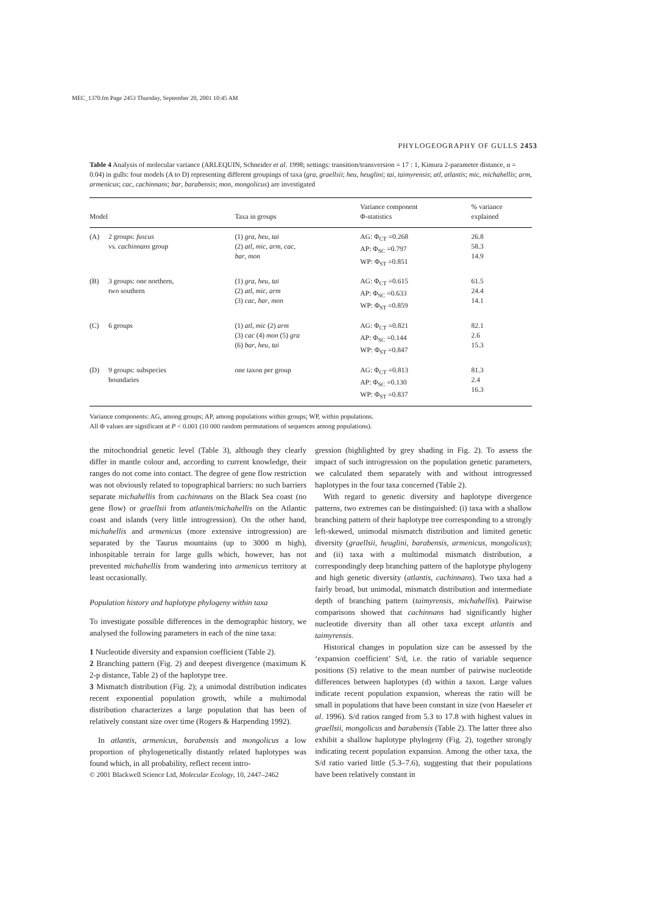MEC_1370.fm Page 2453 Thursday, September 20, 2001 10:45 AM
PHYLOGEOGRAPHY OF GULLS 2453
Table 4 Analysis of molecular variance (ARLEQUIN, Schneider et al. 1998; settings: transition/transversion = 17 : 1, Kimura 2-parameter distance, α = 0.04) in gulls: four models (A to D) representing different groupings of taxa (gra, graellsii; heu, heuglini; tai, taimyrensis; atl, atlantis; mic, michahellis; arm, armenicus; cac, cachinnans; bar, barabensis; mon, mongolicus) are investigated
| Model | | Taxa in groups | Variance component Φ-statistics | % variance explained |
| --- | --- | --- | --- | --- |
| (A) | 2 groups: fuscus vs. cachinnans group | (1) gra , heu , tai (2) atl , mic , arm , cac , bar , mon | AG: Φ<sub>CT</sub> =0.268 AP: Φ<sub>SC</sub> =0.797 WP: Φ<sub>ST</sub> =0.851 | 26.8 58.3 14.9 |
| (B) | 3 groups: one northern, two southern | (1) gra , heu , tai (2) atl , mic , arm (3) cac , bar , mon | AG: Φ<sub>CT</sub> =0.615 AP: Φ<sub>SC</sub> =0.633 WP: Φ<sub>ST</sub> =0.859 | 61.5 24.4 14.1 |
| (C) | 6 groups | (1) atl , mic (2) arm (3) cac (4) mon (5) gra (6) bar , heu , tai | AG: Φ<sub>CT</sub> =0.821 AP: Φ<sub>SC</sub> =0.144 WP: Φ<sub>ST</sub> =0.847 | 82.1 2.6 15.3 |
| (D) | 9 groups: subspecies boundaries | one taxon per group | AG: Φ<sub>CT</sub> =0.813 AP: Φ<sub>SC</sub> =0.130 WP: Φ<sub>ST</sub> =0.837 | 81.3 2.4 16.3 |
Variance components: AG, among groups; AP, among populations within groups; WP, within populations.
All Φ values are significant at P < 0.001 (10 000 random permutations of sequences among populations).
the mitochondrial genetic level (Table 3), although they clearly differ in mantle colour and, according to current knowledge, their ranges do not come into contact. The degree of gene flow restriction was not obviously related to topographical barriers: no such barriers separate michahellis from cachinnans on the Black Sea coast (no gene flow) or graellsii from atlantis/michahellis on the Atlantic coast and islands (very little introgression). On the other hand, michahellis and armenicus (more extensive introgression) are separated by the Taurus mountains (up to 3000 m high), inhospitable terrain for large gulls which, however, has not prevented michahellis from wandering into armenicus territory at least occasionally.
Population history and haplotype phylogeny within taxa
To investigate possible differences in the demographic history, we analysed the following parameters in each of the nine taxa:
1 Nucleotide diversity and expansion coefficient (Table 2).
2 Branching pattern (Fig. 2) and deepest divergence (maximum K 2-p distance, Table 2) of the haplotype tree.
3 Mismatch distribution (Fig. 2); a unimodal distribution indicates recent exponential population growth, while a multimodal distribution characterizes a large population that has been of relatively constant size over time (Rogers & Harpending 1992).
In atlantis, armenicus, barabensis and mongolicus a low proportion of phylogenetically distantly related haplotypes was found which, in all probability, reflect recent intro-
© 2001 Blackwell Science Ltd, Molecular Ecology, 10, 2447–2462
gression (highlighted by grey shading in Fig. 2). To assess the impact of such introgression on the population genetic parameters, we calculated them separately with and without introgressed haplotypes in the four taxa concerned (Table 2).
With regard to genetic diversity and haplotype divergence patterns, two extremes can be distinguished: (i) taxa with a shallow branching pattern of their haplotype tree corresponding to a strongly left-skewed, unimodal mismatch distribution and limited genetic diversity (graellsii, heuglini, barabensis, armenicus, mongolicus); and (ii) taxa with a multimodal mismatch distribution, a correspondingly deep branching pattern of the haplotype phylogeny and high genetic diversity (atlantis, cachinnans). Two taxa had a fairly broad, but unimodal, mismatch distribution and intermediate depth of branching pattern (taimyrensis, michahellis). Pairwise comparisons showed that cachinnans had significantly higher nucleotide diversity than all other taxa except atlantis and taimyrensis.
Historical changes in population size can be assessed by the ‘expansion coefficient’ S/d, i.e. the ratio of variable sequence positions (S) relative to the mean number of pairwise nucleotide differences between haplotypes (d) within a taxon. Large values indicate recent population expansion, whereas the ratio will be small in populations that have been constant in size (von Haeseler et al. 1996). S/d ratios ranged from 5.3 to 17.8 with highest values in graellsii, mongolicus and barabensis (Table 2). The latter three also exhibit a shallow haplotype phylogeny (Fig. 2), together strongly indicating recent population expansion. Among the other taxa, the S/d ratio varied little (5.3–7.6), suggesting that their populations have been relatively constant in